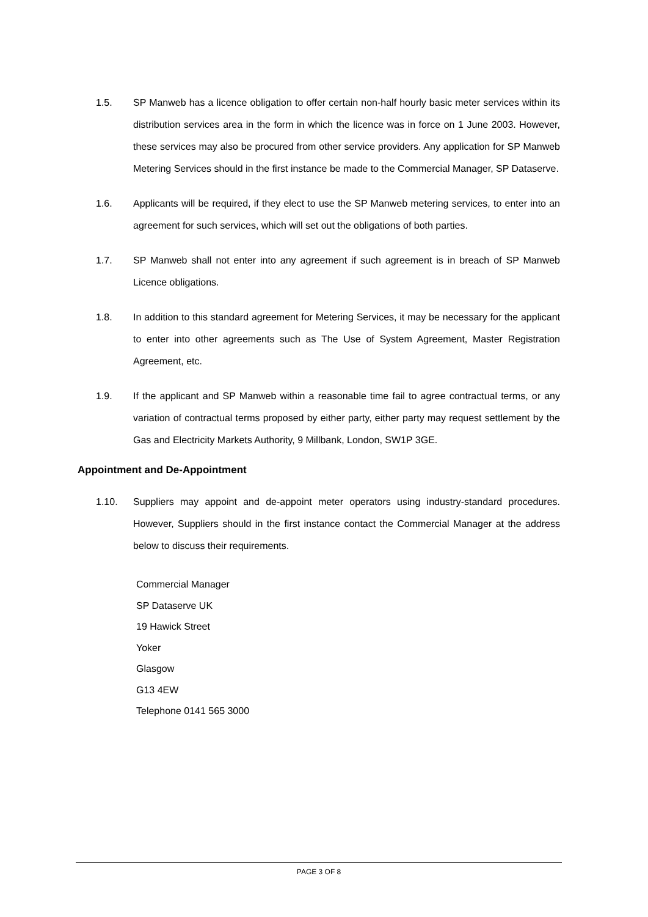1.5. SP Manweb has a licence obligation to offer certain non-half hourly basic meter services within its distribution services area in the form in which the licence was in force on 1 June 2003. However, these services may also be procured from other service providers. Any application for SP Manweb Metering Services should in the first instance be made to the Commercial Manager, SP Dataserve.
1.6. Applicants will be required, if they elect to use the SP Manweb metering services, to enter into an agreement for such services, which will set out the obligations of both parties.
1.7. SP Manweb shall not enter into any agreement if such agreement is in breach of SP Manweb Licence obligations.
1.8. In addition to this standard agreement for Metering Services, it may be necessary for the applicant to enter into other agreements such as The Use of System Agreement, Master Registration Agreement, etc.
1.9. If the applicant and SP Manweb within a reasonable time fail to agree contractual terms, or any variation of contractual terms proposed by either party, either party may request settlement by the Gas and Electricity Markets Authority, 9 Millbank, London, SW1P 3GE.
Appointment and De-Appointment
1.10. Suppliers may appoint and de-appoint meter operators using industry-standard procedures. However, Suppliers should in the first instance contact the Commercial Manager at the address below to discuss their requirements.
Commercial Manager
SP Dataserve UK
19 Hawick Street
Yoker
Glasgow
G13 4EW
Telephone 0141 565 3000
PAGE 3 OF 8